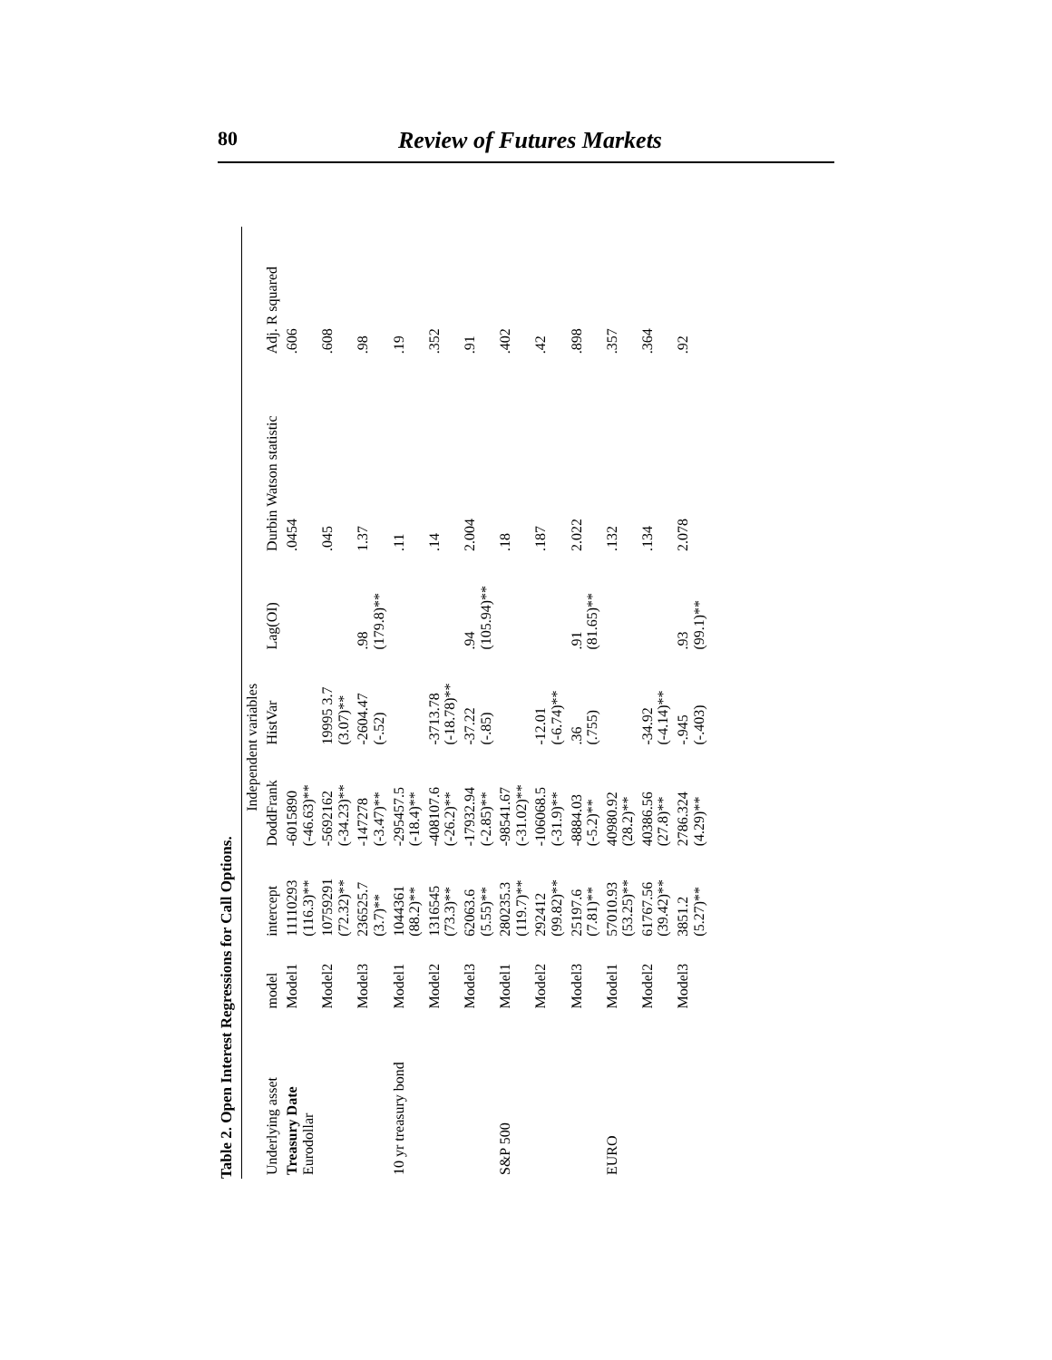80 Review of Futures Markets
Table 2. Open Interest Regressions for Call Options.
| Underlying asset | model | Independent variables | | | | Durbin Watson statistic | Adj. R squared |
| --- | --- | --- | --- | --- | --- | --- | --- |
| | | intercept | DoddFrank | HistVar | Lag(OI) | | |
| Treasury Date Eurodollar | Model1 | 11110293 (116.3)** | -6015890 (-46.63)** | | | .0454 | .606 |
| | Model2 | 10759291 (72.32)** | -5692162 (-34.23)** | 19995 3.7 (3.07)** | | .045 | .608 |
| | Model3 | 236525.7 (3.7)** | -147278 (-3.47)** | -2604.47 (-.52) | .98 (179.8)** | 1.37 | .98 |
| 10 yr treasury bond | Model1 | 1044361 (88.2)** | -295457.5 (-18.4)** | | | .11 | .19 |
| | Model2 | 1316545 (73.3)** | -408107.6 (-26.2)** | -3713.78 (-18.78)** | | .14 | .352 |
| | Model3 | 62063.6 (5.55)** | -17932.94 (-2.85)** | -37.22 (-.85) | .94 (105.94)** | 2.004 | .91 |
| S&P 500 | Model1 | 280235.3 (119.7)** | -98541.67 (-31.02)** | | | .18 | .402 |
| | Model2 | 292412 (99.82)** | -106068.5 (-31.9)** | -12.01 (-6.74)** | | .187 | .42 |
| | Model3 | 25197.6 (7.81)** | -8884.03 (-5.2)** | .36 (.755) | .91 (81.65)** | 2.022 | .898 |
| EURO | Model1 | 57010.93 (53.25)** | 40980.92 (28.2)** | | | .132 | .357 |
| | Model2 | 61767.56 (39.42)** | 40386.56 (27.8)** | -34.92 (-4.14)** | | .134 | .364 |
| | Model3 | 3851.2 (5.27)** | 2786.324 (4.29)** | -.945 (-.403) | .93 (99.1)** | 2.078 | .92 |